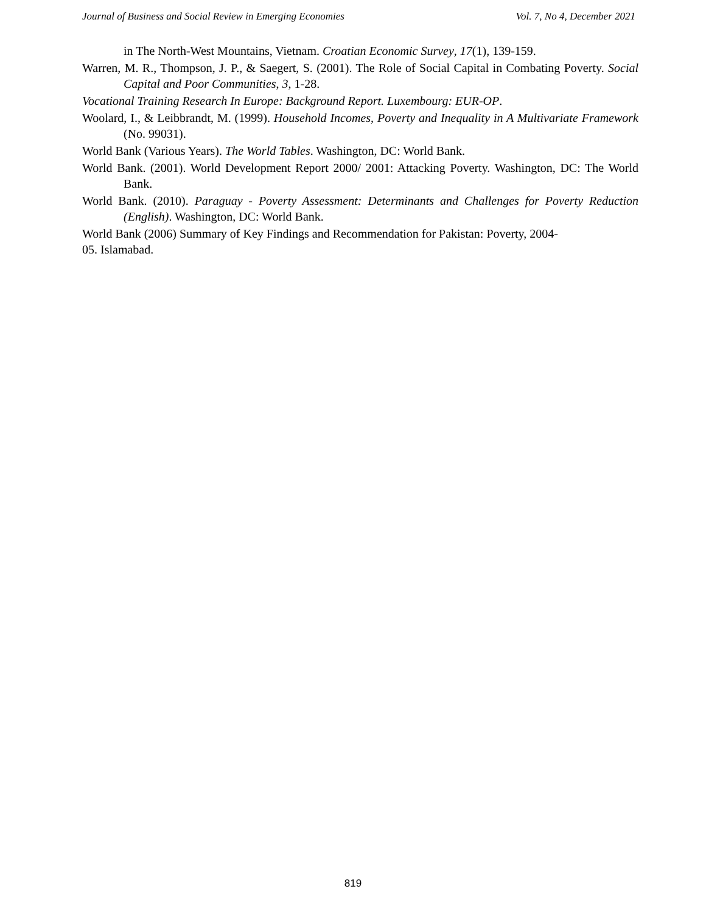Journal of Business and Social Review in Emerging Economies Vol. 7, No 4, December 2021
in The North-West Mountains, Vietnam. Croatian Economic Survey, 17(1), 139-159.
Warren, M. R., Thompson, J. P., & Saegert, S. (2001). The Role of Social Capital in Combating Poverty. Social Capital and Poor Communities, 3, 1-28.
Vocational Training Research In Europe: Background Report. Luxembourg: EUR-OP.
Woolard, I., & Leibbrandt, M. (1999). Household Incomes, Poverty and Inequality in A Multivariate Framework (No. 99031).
World Bank (Various Years). The World Tables. Washington, DC: World Bank.
World Bank. (2001). World Development Report 2000/ 2001: Attacking Poverty. Washington, DC: The World Bank.
World Bank. (2010). Paraguay - Poverty Assessment: Determinants and Challenges for Poverty Reduction (English). Washington, DC: World Bank.
World Bank (2006) Summary of Key Findings and Recommendation for Pakistan: Poverty, 2004-
05. Islamabad.
819